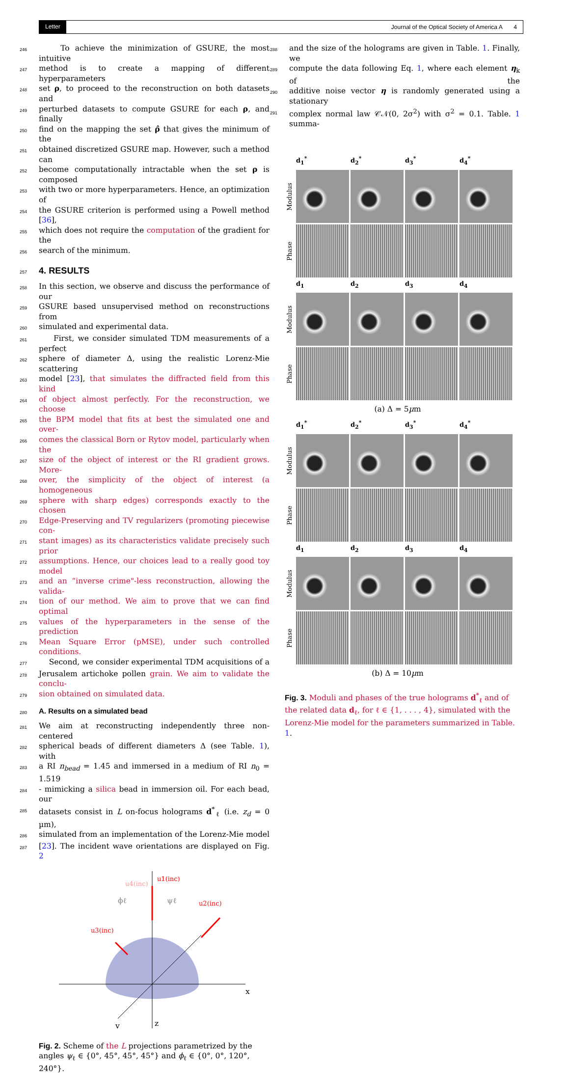Letter Journal of the Optical Society of America A 4
246 To achieve the minimization of GSURE, the most intuitive
247 method is to create a mapping of different hyperparameters
248 set ρ, to proceed to the reconstruction on both datasets and
249 perturbed datasets to compute GSURE for each ρ, and finally
250 find on the mapping the set ρ̂ that gives the minimum of the
251 obtained discretized GSURE map. However, such a method can
252 become computationally intractable when the set ρ is composed
253 with two or more hyperparameters. Hence, an optimization of
254 the GSURE criterion is performed using a Powell method [36],
255 which does not require the computation of the gradient for the
256 search of the minimum.
257
4. RESULTS
258 In this section, we observe and discuss the performance of our
259 GSURE based unsupervised method on reconstructions from
260 simulated and experimental data.
261 First, we consider simulated TDM measurements of a perfect
262 sphere of diameter Δ, using the realistic Lorenz-Mie scattering
263 model [23], that simulates the diffracted field from this kind
264 of object almost perfectly. For the reconstruction, we choose
265 the BPM model that fits at best the simulated one and over-
266 comes the classical Born or Rytov model, particularly when the
267 size of the object of interest or the RI gradient grows. More-
268 over, the simplicity of the object of interest (a homogeneous
269 sphere with sharp edges) corresponds exactly to the chosen
270 Edge-Preserving and TV regularizers (promoting piecewise con-
271 stant images) as its characteristics validate precisely such prior
272 assumptions. Hence, our choices lead to a really good toy model
273 and an “inverse crime"-less reconstruction, allowing the valida-
274 tion of our method. We aim to prove that we can find optimal
275 values of the hyperparameters in the sense of the prediction
276 Mean Square Error (pMSE), under such controlled conditions.
277 Second, we consider experimental TDM acquisitions of a
278 Jerusalem artichoke pollen grain. We aim to validate the conclu-
279 sion obtained on simulated data.
280
A. Results on a simulated bead
281 We aim at reconstructing independently three non-centered
282 spherical beads of different diameters Δ (see Table. 1), with
283 a RI n<sub>bead</sub> = 1.45 and immersed in a medium of RI n<sub>0</sub> = 1.519
284 - mimicking a silica bead in immersion oil. For each bead, our
285 datasets consist in L on-focus holograms d<sup>*</sup><sub>ℓ</sub> (i.e. z<sub>d</sub> = 0 µm),
286 simulated from an implementation of the Lorenz-Mie model
287 [23]. The incident wave orientations are displayed on Fig. 2
x
z
y
u1(inc)
u4(inc)
u2(inc)
u3(inc)
ϕℓ
ψℓ
Fig. 2. Scheme of the L projections parametrized by the angles ψ<sub>ℓ</sub> ∈ {0°, 45°, 45°, 45°} and ϕ<sub>ℓ</sub> ∈ {0°, 0°, 120°, 240°}.
288 and the size of the holograms are given in Table. 1. Finally, we
289 compute the data following Eq. 1, where each element η<sub>k</sub> of the
290 additive noise vector η is randomly generated using a stationary
291 complex normal law 𝒞𝒩(0, 2σ<sup>2</sup>) with σ<sup>2</sup> = 0.1. Table. 1 summa-
d<sub>1</sub><sup>*</sup> d<sub>2</sub><sup>*</sup> d<sub>3</sub><sup>*</sup> d<sub>4</sub><sup>*</sup> Modulus
Phase
d<sub>1</sub> d<sub>2</sub> d<sub>3</sub> d<sub>4</sub> Modulus
Phase
(a) Δ = 5µm
d<sub>1</sub><sup>*</sup> d<sub>2</sub><sup>*</sup> d<sub>3</sub><sup>*</sup> d<sub>4</sub><sup>*</sup> Modulus
Phase
d<sub>1</sub> d<sub>2</sub> d<sub>3</sub> d<sub>4</sub> Modulus
Phase
(b) Δ = 10µm
Fig. 3. Moduli and phases of the true holograms d<sup>*</sup><sub>ℓ</sub> and of the related data d<sub>ℓ</sub>, for ℓ ∈ {1, . . . , 4}, simulated with the Lorenz-Mie model for the parameters summarized in Table. 1.